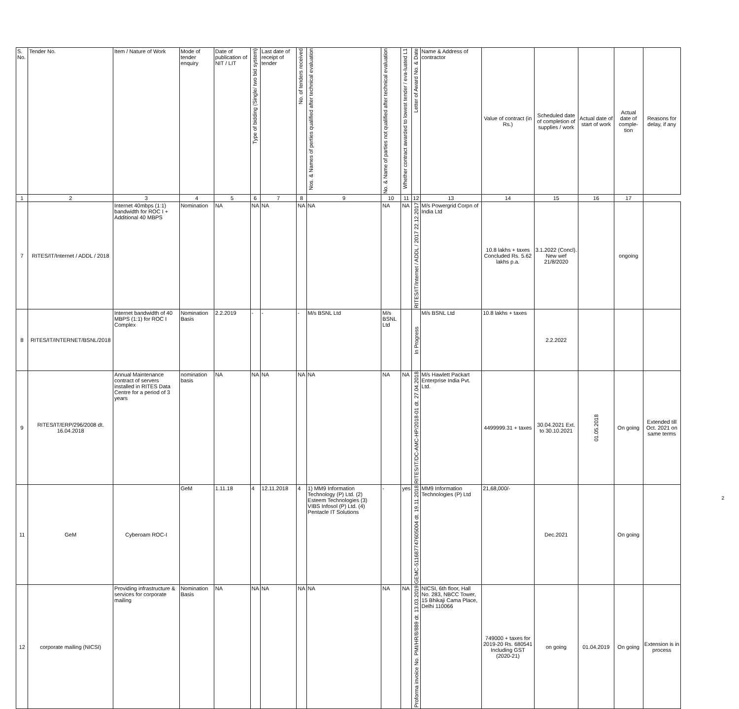| S. No. | Tender No. | Item / Nature of Work | Mode of tender enquiry | Date of publication of NIT / LIT | Type of bidding (Single/ two bid system) | Last date of receipt of tender | No. of tenders received | Nos. & Names of perties qualified after technical evaluation | No. & Name of parties not qualified after technical evaluation | Whether contract awarded to lowest tender / eva-luated L1 | Letter of Award No. & Date | Name & Address of contractor | Value of contract (in Rs.) | Scheduled date of completion of supplies / work | Actual date of start of work | Actual date of comple-tion | Reasons for delay, if any |
| --- | --- | --- | --- | --- | --- | --- | --- | --- | --- | --- | --- | --- | --- | --- | --- | --- | --- |
| 1 | 2 | 3 | 4 | 5 | 6 | 7 | 8 | 9 | 10 | 11 | 12 | 13 | 14 | 15 | 16 | 17 | |
| 7 | RITES/IT/Internet / ADDL / 2018 | Internet 40mbps (1:1) bandwidth for ROC I + Additional 40 MBPS | Nomination | NA | NA | NA | NA | NA | NA | NA | RITES/IT/Internet / ADDL / 2017 22.12.2017 | M/s Powergrid Corpn of India Ltd | 10.8 lakhs + taxes Concluded Rs. 5.62 lakhs p.a. | 3.1.2022 (Concl). New wef 21/8/2020 | | ongoing | |
| 8 | RITES/IT/INTERNET/BSNL/2018 | Internet bandwidth of 40 MBPS (1:1) for ROC I Complex | Nomination Basis | 2.2.2019 | - | - | - | M/s BSNL Ltd | M/s BSNL Ltd | | In Progress | M/s BSNL Ltd | 10.8 lakhs + taxes | 2.2.2022 | | | |
| 9 | RITES/IT/ERP/296/2008 dt. 16.04.2018 | Annual Maintenance contract of servers installed in RITES Data Centre for a period of 3 years | nomination basis | NA | NA | NA | NA | NA | NA | NA | RITES/IT/DC-AMC-HP/2018-01 dt. 27.04.2018 | M/s Hawlett Packart Enterprise India Pvt. Ltd. | 4499999.31 + taxes | 30.04.2021 Ext. to 30.10.2021 | 01.05.2018 | On going | Extended till Oct. 2021 on same terms |
| 11 | GeM | Cyberoam ROC-I | GeM | 1.11.18 | 4 | 12.11.2018 | 4 | 1) MM9 Information Technology (P) Ltd. (2) Esteem Technologies (3) VIBS Infosol (P) Ltd. (4) Pentacle IT Solutions | - | yes | GEMC-511687747605004 dt. 19.11.2018 | MM9 Information Technologies (P) Ltd | 21,68,000/- | Dec.2021 | | On going | |
| 12 | corporate mailing (NICSI) | Providing infrastructure & services for corporate mailing | Nomination Basis | NA | NA | NA | NA | NA | NA | NA | Proforma invoice No. PMI/HR/8/889 dt. 13.03.2019 | NICSI, 6th floor, Hall No. 283, NBCC Tower, 15 Bhikaji Cama Place, Delhi 110066 | 749000 + taxes for 2019-20 Rs. 680541 Including GST (2020-21) | on going | 01.04.2019 | On going | Extension is in process |
2